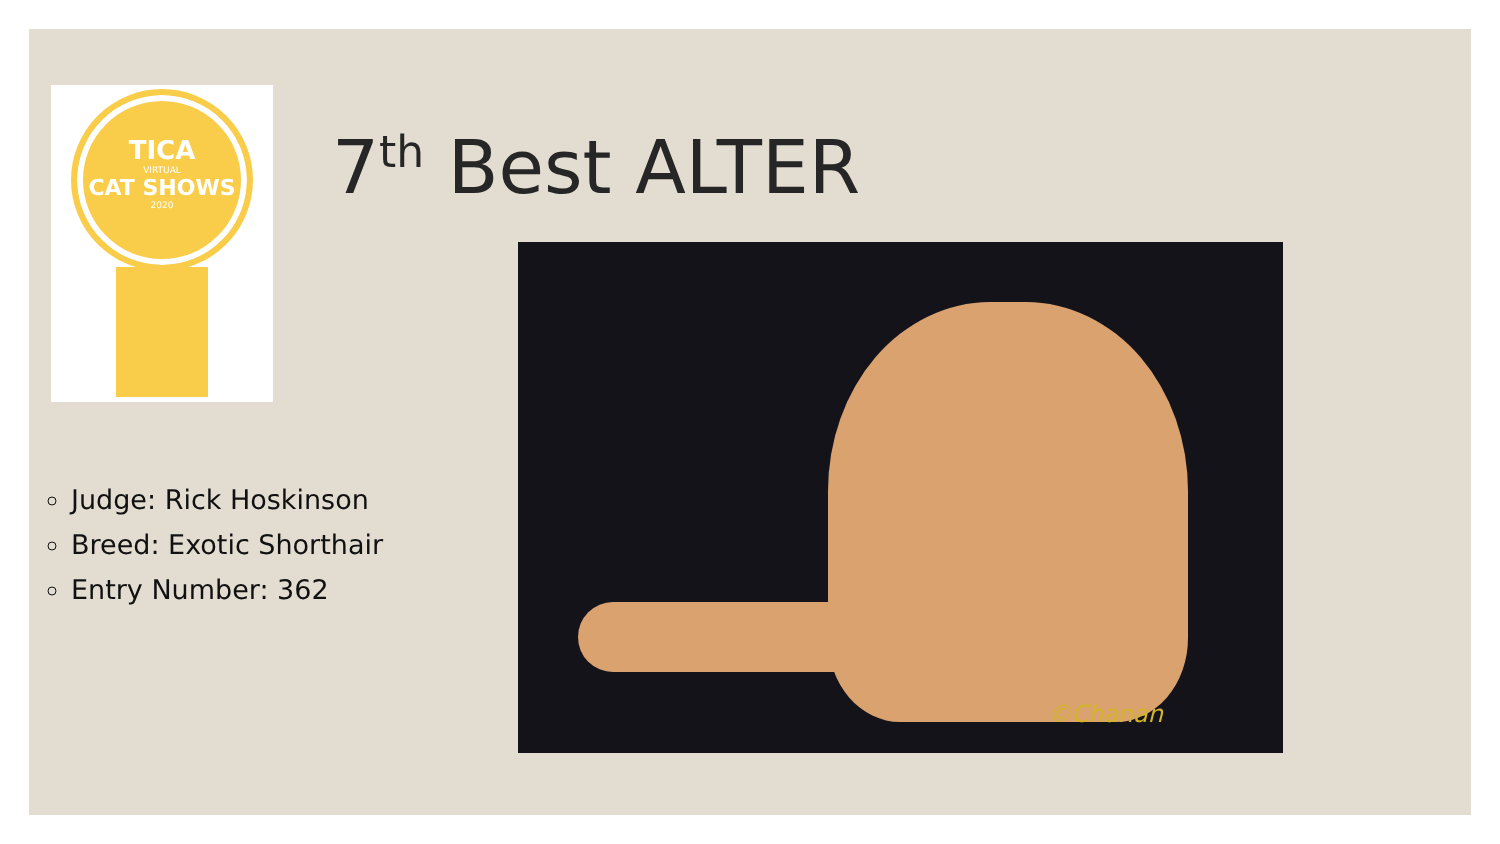TICA
VIRTUAL
CAT SHOWS
2020
7<sup>th</sup> Best ALTER
Judge: Rick Hoskinson
Breed: Exotic Shorthair
Entry Number: 362
©Chanan